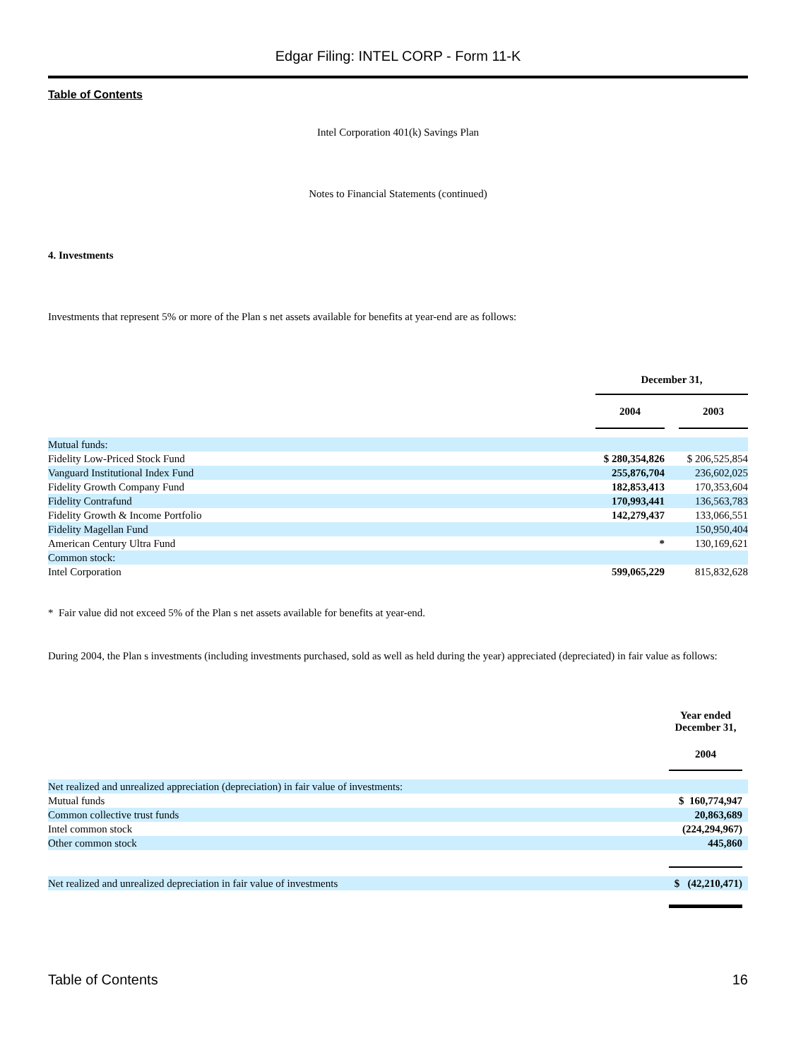Edgar Filing: INTEL CORP - Form 11-K
Table of Contents
Intel Corporation 401(k) Savings Plan
Notes to Financial Statements (continued)
4. Investments
Investments that represent 5% or more of the Plan s net assets available for benefits at year-end are as follows:
| | December 31, | | |
| | 2004 | | 2003 |
| Mutual funds: | | | |
| Fidelity Low-Priced Stock Fund | $ 280,354,826 | | $ 206,525,854 |
| Vanguard Institutional Index Fund | 255,876,704 | | 236,602,025 |
| Fidelity Growth Company Fund | 182,853,413 | | 170,353,604 |
| Fidelity Contrafund | 170,993,441 | | 136,563,783 |
| Fidelity Growth & Income Portfolio | 142,279,437 | | 133,066,551 |
| Fidelity Magellan Fund | | | 150,950,404 |
| American Century Ultra Fund | * | | 130,169,621 |
| Common stock: | | | |
| Intel Corporation | 599,065,229 | | 815,832,628 |
* Fair value did not exceed 5% of the Plan s net assets available for benefits at year-end.
During 2004, the Plan s investments (including investments purchased, sold as well as held during the year) appreciated (depreciated) in fair value as follows:
| | Year ended December 31, | |
| | 2004 | |
| Net realized and unrealized appreciation (depreciation) in fair value of investments: | | |
| Mutual funds | $ 160,774,947 | |
| Common collective trust funds | 20,863,689 | |
| Intel common stock | (224,294,967) | |
| Other common stock | 445,860 | |
| Net realized and unrealized depreciation in fair value of investments | $ (42,210,471) | |
Table of Contents 16